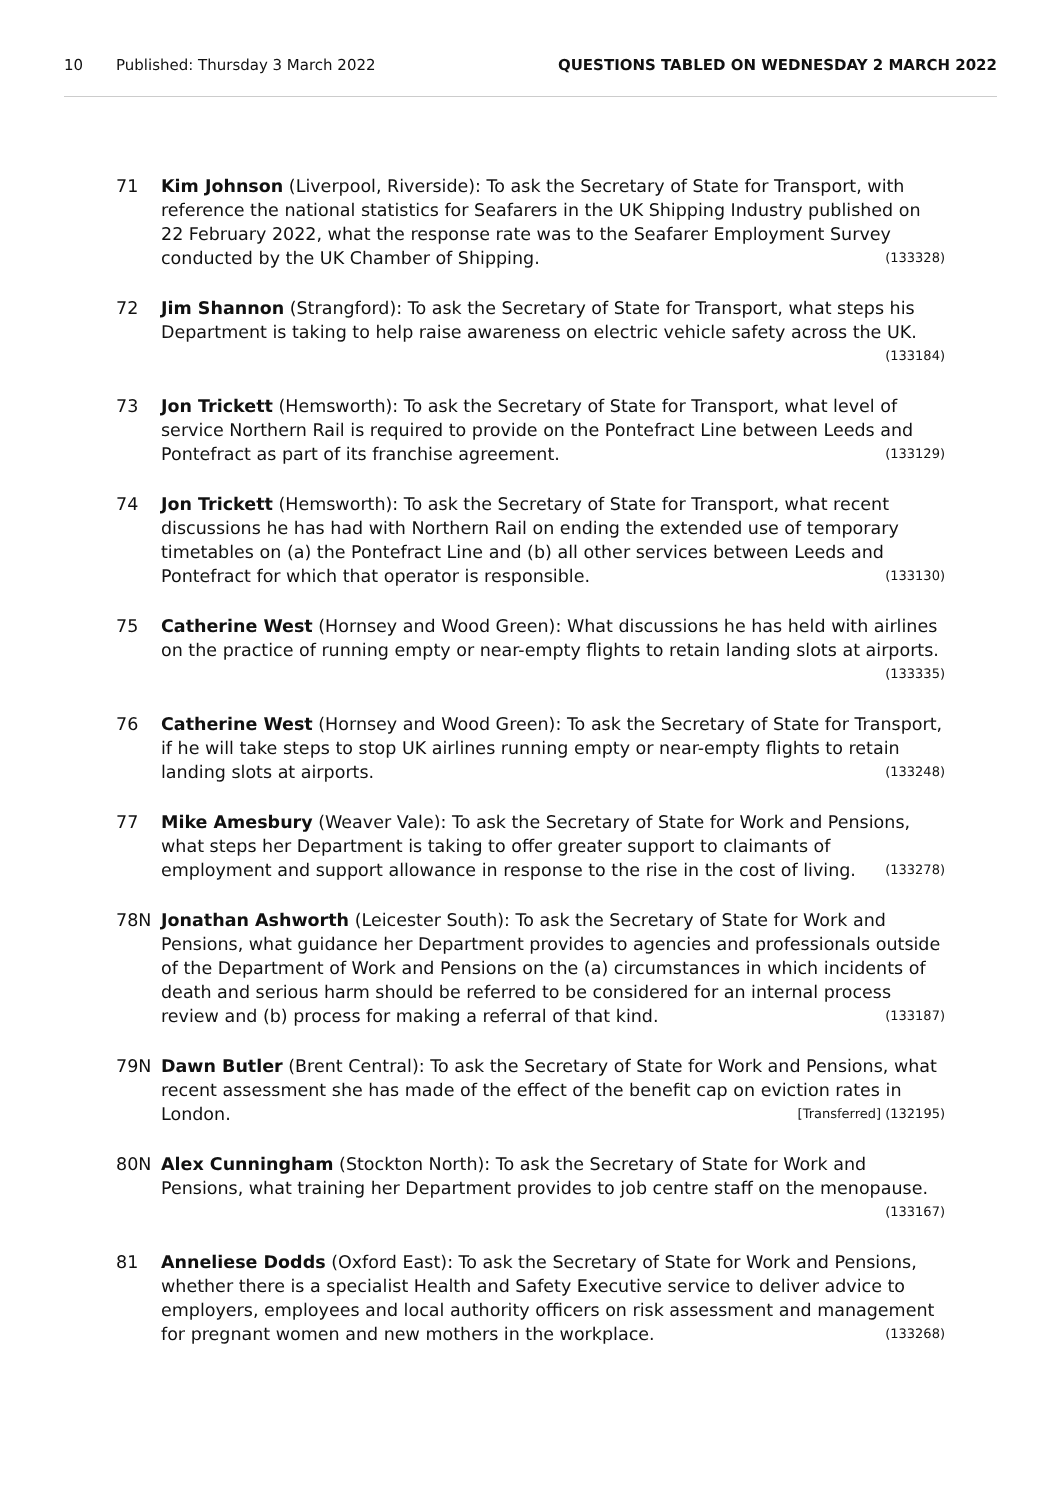10 Published: Thursday 3 March 2022 QUESTIONS TABLED ON WEDNESDAY 2 MARCH 2022
71 Kim Johnson (Liverpool, Riverside): To ask the Secretary of State for Transport, with reference the national statistics for Seafarers in the UK Shipping Industry published on 22 February 2022, what the response rate was to the Seafarer Employment Survey conducted by the UK Chamber of Shipping. (133328)
72 Jim Shannon (Strangford): To ask the Secretary of State for Transport, what steps his Department is taking to help raise awareness on electric vehicle safety across the UK. (133184)
73 Jon Trickett (Hemsworth): To ask the Secretary of State for Transport, what level of service Northern Rail is required to provide on the Pontefract Line between Leeds and Pontefract as part of its franchise agreement. (133129)
74 Jon Trickett (Hemsworth): To ask the Secretary of State for Transport, what recent discussions he has had with Northern Rail on ending the extended use of temporary timetables on (a) the Pontefract Line and (b) all other services between Leeds and Pontefract for which that operator is responsible. (133130)
75 Catherine West (Hornsey and Wood Green): What discussions he has held with airlines on the practice of running empty or near-empty flights to retain landing slots at airports. (133335)
76 Catherine West (Hornsey and Wood Green): To ask the Secretary of State for Transport, if he will take steps to stop UK airlines running empty or near-empty flights to retain landing slots at airports. (133248)
77 Mike Amesbury (Weaver Vale): To ask the Secretary of State for Work and Pensions, what steps her Department is taking to offer greater support to claimants of employment and support allowance in response to the rise in the cost of living. (133278)
78N Jonathan Ashworth (Leicester South): To ask the Secretary of State for Work and Pensions, what guidance her Department provides to agencies and professionals outside of the Department of Work and Pensions on the (a) circumstances in which incidents of death and serious harm should be referred to be considered for an internal process review and (b) process for making a referral of that kind. (133187)
79N Dawn Butler (Brent Central): To ask the Secretary of State for Work and Pensions, what recent assessment she has made of the effect of the benefit cap on eviction rates in London. [Transferred] (132195)
80N Alex Cunningham (Stockton North): To ask the Secretary of State for Work and Pensions, what training her Department provides to job centre staff on the menopause. (133167)
81 Anneliese Dodds (Oxford East): To ask the Secretary of State for Work and Pensions, whether there is a specialist Health and Safety Executive service to deliver advice to employers, employees and local authority officers on risk assessment and management for pregnant women and new mothers in the workplace. (133268)